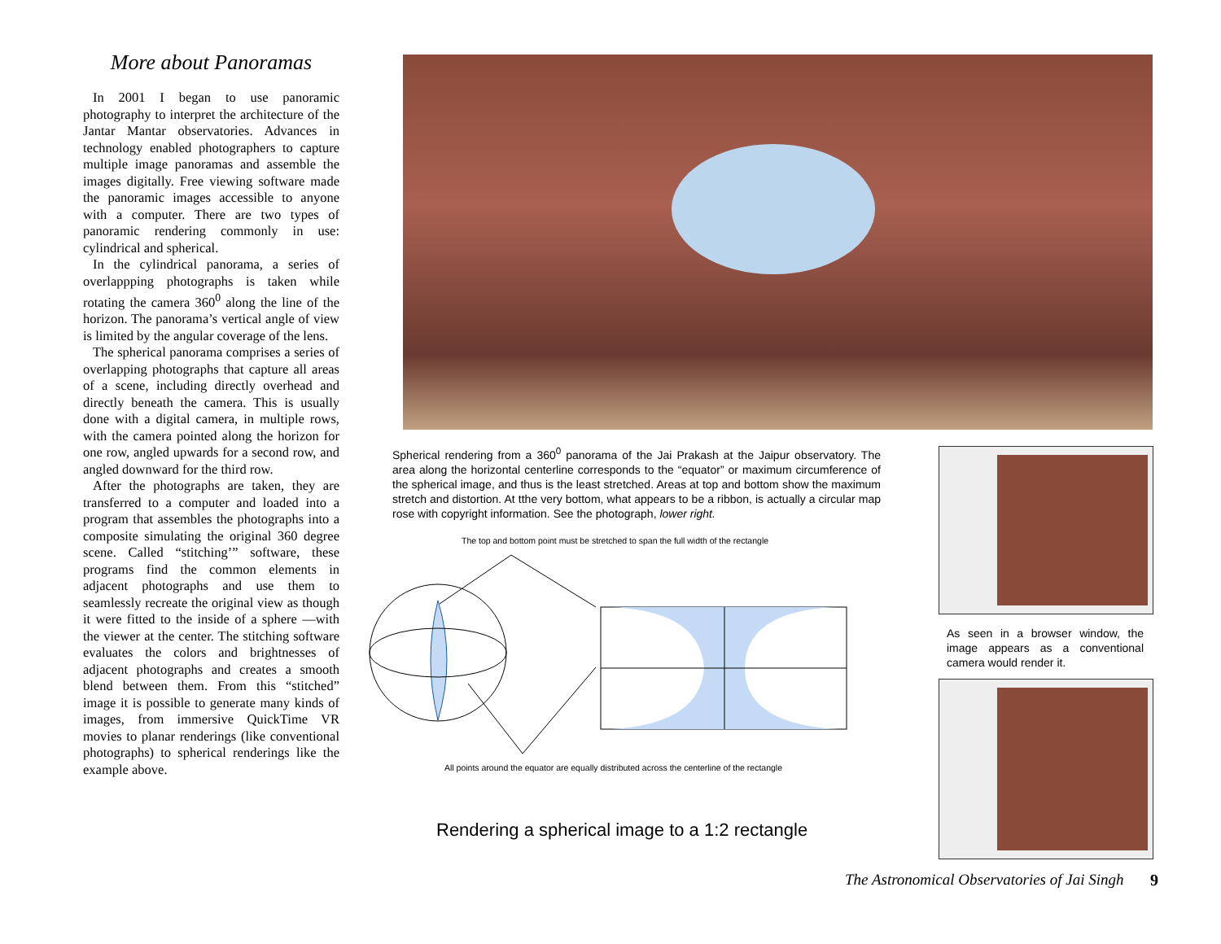More about Panoramas
In 2001 I began to use panoramic photography to interpret the architecture of the Jantar Mantar observatories. Advances in technology enabled photographers to capture multiple image panoramas and assemble the images digitally. Free viewing software made the panoramic images accessible to anyone with a computer. There are two types of panoramic rendering commonly in use: cylindrical and spherical.
In the cylindrical panorama, a series of overlappping photographs is taken while rotating the camera 360<sup>0</sup> along the line of the horizon. The panorama’s vertical angle of view is limited by the angular coverage of the lens.
The spherical panorama comprises a series of overlapping photographs that capture all areas of a scene, including directly overhead and directly beneath the camera. This is usually done with a digital camera, in multiple rows, with the camera pointed along the horizon for one row, angled upwards for a second row, and angled downward for the third row.
After the photographs are taken, they are transferred to a computer and loaded into a program that assembles the photographs into a composite simulating the original 360 degree scene. Called “stitching’” software, these programs find the common elements in adjacent photographs and use them to seamlessly recreate the original view as though it were fitted to the inside of a sphere —with the viewer at the center. The stitching software evaluates the colors and brightnesses of adjacent photographs and creates a smooth blend between them. From this “stitched” image it is possible to generate many kinds of images, from immersive QuickTime VR movies to planar renderings (like conventional photographs) to spherical renderings like the example above.
Spherical rendering from a 360<sup>0</sup> panorama of the Jai Prakash at the Jaipur observatory. The area along the horizontal centerline corresponds to the “equator” or maximum circumference of the spherical image, and thus is the least stretched. Areas at top and bottom show the maximum stretch and distortion. At tthe very bottom, what appears to be a ribbon, is actually a circular map rose with copyright information. See the photograph, lower right.
The top and bottom point must be stretched to span the full width of the rectangle
All points around the equator are equally distributed across the centerline of the rectangle
Rendering a spherical image to a 1:2 rectangle
As seen in a browser window, the image appears as a conventional camera would render it.
The Astronomical Observatories of Jai Singh
9